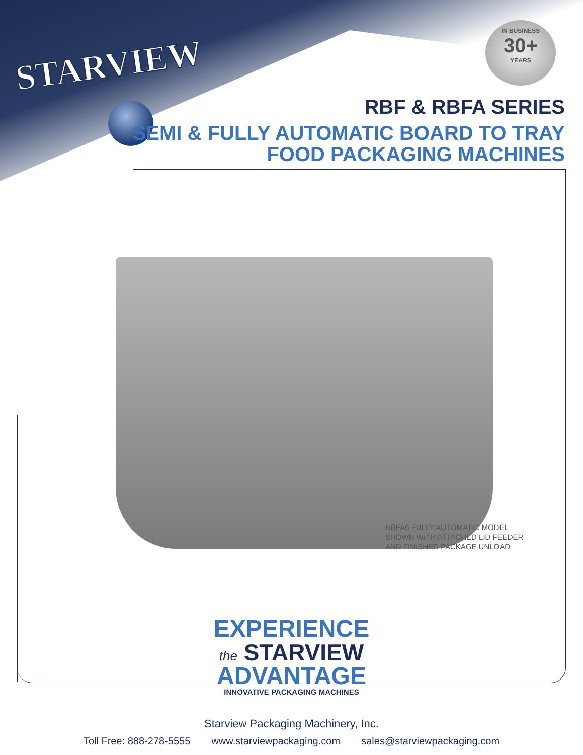STARVIEW
IN BUSINESS
30+
YEARS
RBF & RBFA SERIES
SEMI & FULLY AUTOMATIC BOARD TO TRAY
FOOD PACKAGING MACHINES
RBFA6 FULLY AUTOMATIC MODEL
SHOWN WITH ATTACHED LID FEEDER
AND FINISHED PACKAGE UNLOAD
EXPERIENCE
the STARVIEW
ADVANTAGE
INNOVATIVE PACKAGING MACHINES
Starview Packaging Machinery, Inc.
Toll Free: 888-278-5555 www.starviewpackaging.com sales@starviewpackaging.com